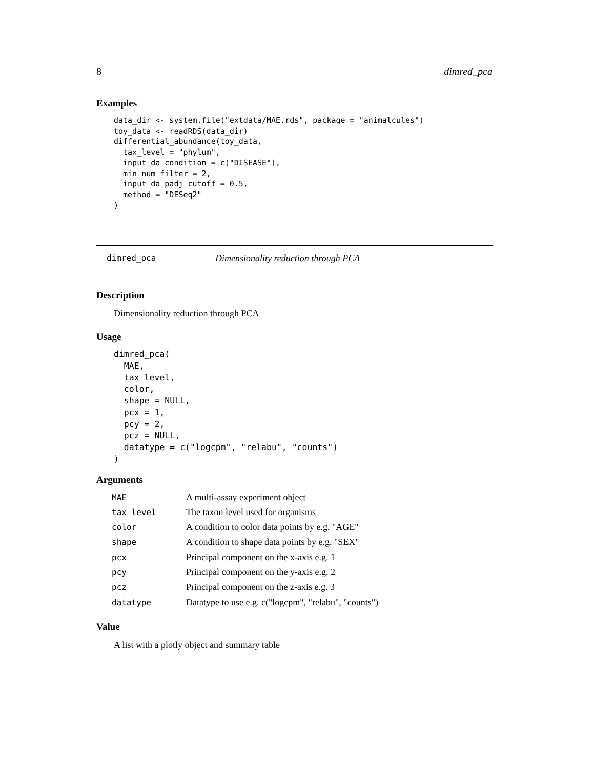8 dimred_pca
Examples
data_dir <- system.file("extdata/MAE.rds", package = "animalcules")
toy_data <- readRDS(data_dir)
differential_abundance(toy_data,
  tax_level = "phylum",
  input_da_condition = c("DISEASE"),
  min_num_filter = 2,
  input_da_padj_cutoff = 0.5,
  method = "DESeq2"
)
dimred_pca Dimensionality reduction through PCA
Description
Dimensionality reduction through PCA
Usage
dimred_pca(
  MAE,
  tax_level,
  color,
  shape = NULL,
  pcx = 1,
  pcy = 2,
  pcz = NULL,
  datatype = c("logcpm", "relabu", "counts")
)
Arguments
| MAE | A multi-assay experiment object |
| tax_level | The taxon level used for organisms |
| color | A condition to color data points by e.g. "AGE" |
| shape | A condition to shape data points by e.g. "SEX" |
| pcx | Principal component on the x-axis e.g. 1 |
| pcy | Principal component on the y-axis e.g. 2 |
| pcz | Principal component on the z-axis e.g. 3 |
| datatype | Datatype to use e.g. c("logcpm", "relabu", "counts") |
Value
A list with a plotly object and summary table